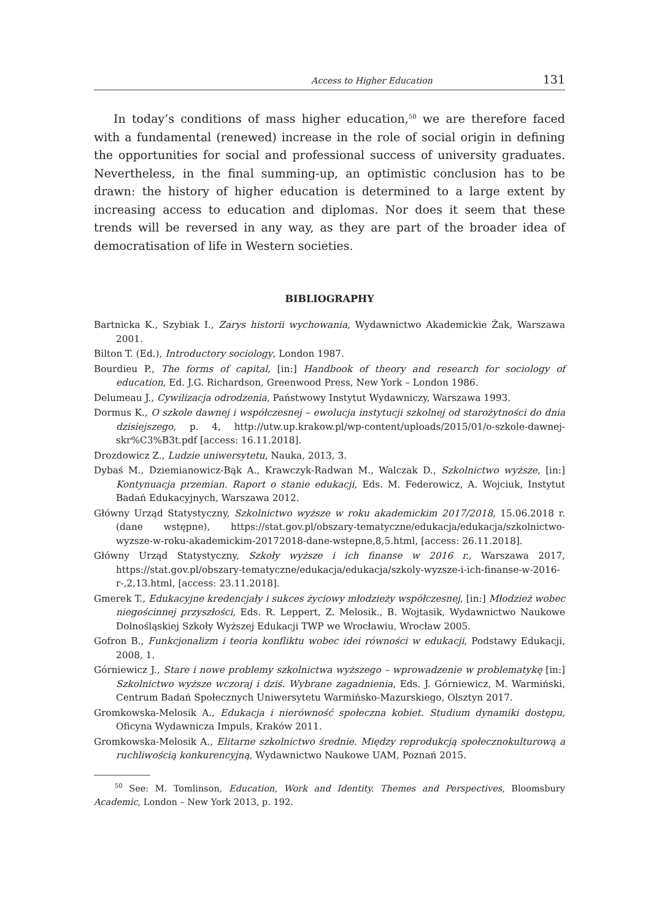Access to Higher Education 131
In today’s conditions of mass higher education,<sup>50</sup> we are therefore faced with a fundamental (renewed) increase in the role of social origin in defining the opportunities for social and professional success of university graduates. Nevertheless, in the final summing-up, an optimistic conclusion has to be drawn: the history of higher education is determined to a large extent by increasing access to education and diplomas. Nor does it seem that these trends will be reversed in any way, as they are part of the broader idea of democratisation of life in Western societies.
BIBLIOGRAPHY
Bartnicka K., Szybiak I., Zarys historii wychowania, Wydawnictwo Akademickie Żak, Warszawa 2001.
Bilton T. (Ed.), Introductory sociology, London 1987.
Bourdieu P., The forms of capital, [in:] Handbook of theory and research for sociology of education, Ed. J.G. Richardson, Greenwood Press, New York – London 1986.
Delumeau J., Cywilizacja odrodzenia, Państwowy Instytut Wydawniczy, Warszawa 1993.
Dormus K., O szkole dawnej i współczesnej – ewolucja instytucji szkolnej od starożytności do dnia dzisiejszego, p. 4, http://utw.up.krakow.pl/wp-content/uploads/2015/01/o-szkole-dawnej-skr%C3%B3t.pdf [access: 16.11.2018].
Drozdowicz Z., Ludzie uniwersytetu, Nauka, 2013, 3.
Dybaś M., Dziemianowicz-Bąk A., Krawczyk-Radwan M., Walczak D., Szkolnictwo wyższe, [in:] Kontynuacja przemian. Raport o stanie edukacji, Eds. M. Federowicz, A. Wojciuk, Instytut Badań Edukacyjnych, Warszawa 2012.
Główny Urząd Statystyczny, Szkolnictwo wyższe w roku akademickim 2017/2018, 15.06.2018 r. (dane wstępne), https://stat.gov.pl/obszary-tematyczne/edukacja/edukacja/szkolnictwo-wyzsze-w-roku-akademickim-20172018-dane-wstepne,8,5.html, [access: 26.11.2018].
Główny Urząd Statystyczny, Szkoły wyższe i ich finanse w 2016 r., Warszawa 2017, https://stat.gov.pl/obszary-tematyczne/edukacja/edukacja/szkoly-wyzsze-i-ich-finanse-w-2016-r-,2,13.html, [access: 23.11.2018].
Gmerek T., Edukacyjne kredencjały i sukces życiowy młodzieży współczesnej, [in:] Młodzież wobec niegościnnej przyszłości, Eds. R. Leppert, Z. Melosik., B. Wojtasik, Wydawnictwo Naukowe Dolnośląskiej Szkoły Wyższej Edukacji TWP we Wrocławiu, Wrocław 2005.
Gofron B., Funkcjonalizm i teoria konfliktu wobec idei równości w edukacji, Podstawy Edukacji, 2008, 1.
Górniewicz J., Stare i nowe problemy szkolnictwa wyższego – wprowadzenie w problematykę [in:] Szkolnictwo wyższe wczoraj i dziś. Wybrane zagadnienia, Eds. J. Górniewicz, M. Warmiński, Centrum Badań Społecznych Uniwersytetu Warmińsko-Mazurskiego, Olsztyn 2017.
Gromkowska-Melosik A., Edukacja i nierówność społeczna kobiet. Studium dynamiki dostępu, Oficyna Wydawnicza Impuls, Kraków 2011.
Gromkowska-Melosik A., Elitarne szkolnictwo średnie. Między reprodukcją społecznokulturową a ruchliwością konkurencyjną, Wydawnictwo Naukowe UAM, Poznań 2015.
<sup>50</sup> See: M. Tomlinson, Education, Work and Identity. Themes and Perspectives, Bloomsbury Academic, London – New York 2013, p. 192.